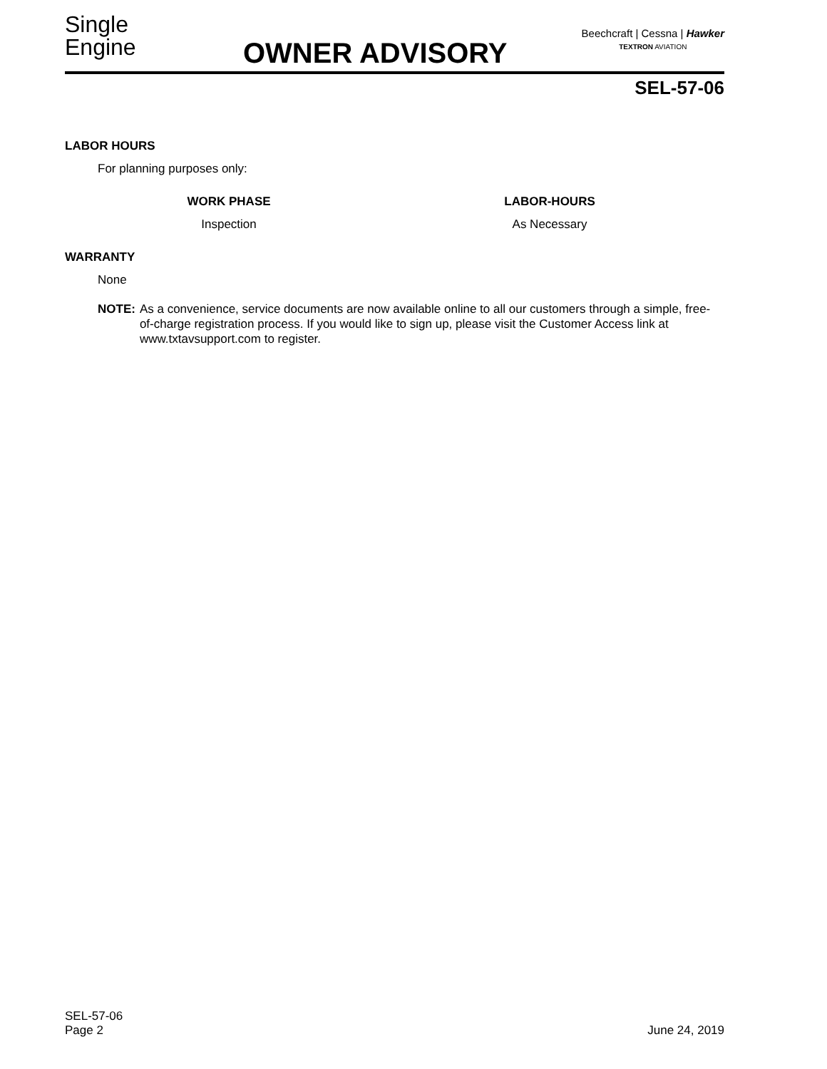Single
Engine
OWNER ADVISORY
Beechcraft | Cessna | Hawker
TEXTRON AVIATION
SEL-57-06
LABOR HOURS
For planning purposes only:
| WORK PHASE | | LABOR-HOURS |
| --- | --- | --- |
| Inspection | | As Necessary |
WARRANTY
None
NOTE: As a convenience, service documents are now available online to all our customers through a simple, free-of-charge registration process. If you would like to sign up, please visit the Customer Access link at www.txtavsupport.com to register.
SEL-57-06
Page 2
June 24, 2019